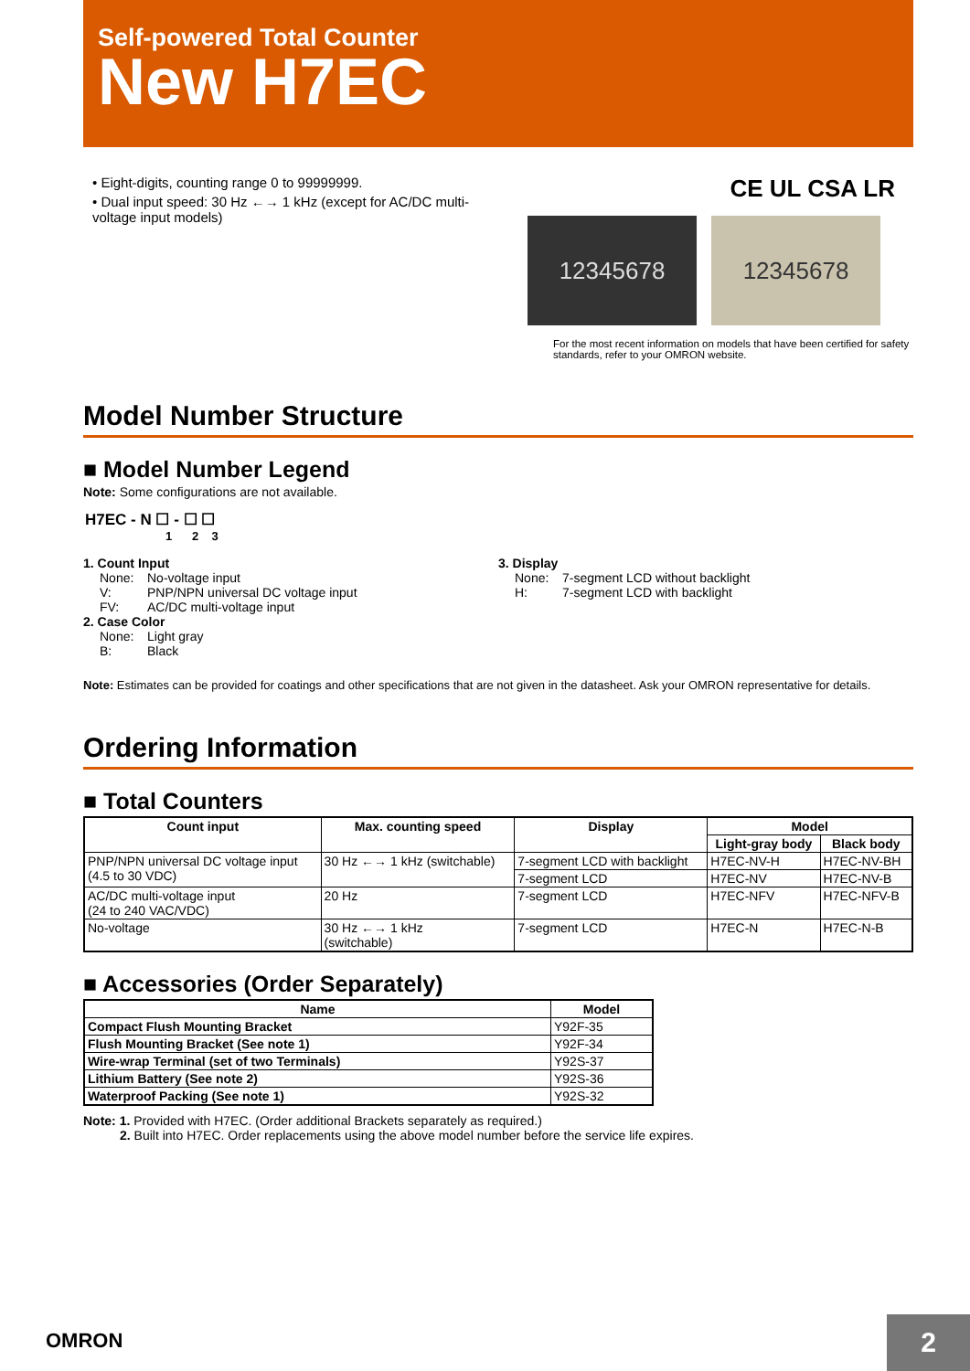Self-powered Total Counter
New H7EC
• Eight-digits, counting range 0 to 99999999.
• Dual input speed: 30 Hz ←→ 1 kHz (except for AC/DC multi-voltage input models)
CE UL CSA LR
12345678 12345678
For the most recent information on models that have been certified for safety standards, refer to your OMRON website.
Model Number Structure
■ Model Number Legend
Note: Some configurations are not available.
H7EC - N ☐ - ☐ ☐
1 2 3
1. Count Input
None: No-voltage input V: PNP/NPN universal DC voltage input FV: AC/DC multi-voltage input
2. Case Color
None: Light gray B: Black
3. Display
None: 7-segment LCD without backlight H: 7-segment LCD with backlight
Note: Estimates can be provided for coatings and other specifications that are not given in the datasheet. Ask your OMRON representative for details.
Ordering Information
■ Total Counters
| Count input | Max. counting speed | Display | Model | |
| --- | --- | --- | --- | --- |
| | | | Light-gray body | Black body |
| PNP/NPN universal DC voltage input (4.5 to 30 VDC) | 30 Hz ←→ 1 kHz (switchable) | 7-segment LCD with backlight | H7EC-NV-H | H7EC-NV-BH |
| | | 7-segment LCD | H7EC-NV | H7EC-NV-B |
| AC/DC multi-voltage input (24 to 240 VAC/VDC) | 20 Hz | 7-segment LCD | H7EC-NFV | H7EC-NFV-B |
| No-voltage | 30 Hz ←→ 1 kHz (switchable) | 7-segment LCD | H7EC-N | H7EC-N-B |
■ Accessories (Order Separately)
| Name | Model |
| --- | --- |
| Compact Flush Mounting Bracket | Y92F-35 |
| Flush Mounting Bracket (See note 1) | Y92F-34 |
| Wire-wrap Terminal (set of two Terminals) | Y92S-37 |
| Lithium Battery (See note 2) | Y92S-36 |
| Waterproof Packing (See note 1) | Y92S-32 |
Note: 1. Provided with H7EC. (Order additional Brackets separately as required.)
2. Built into H7EC. Order replacements using the above model number before the service life expires.
OMRON 2